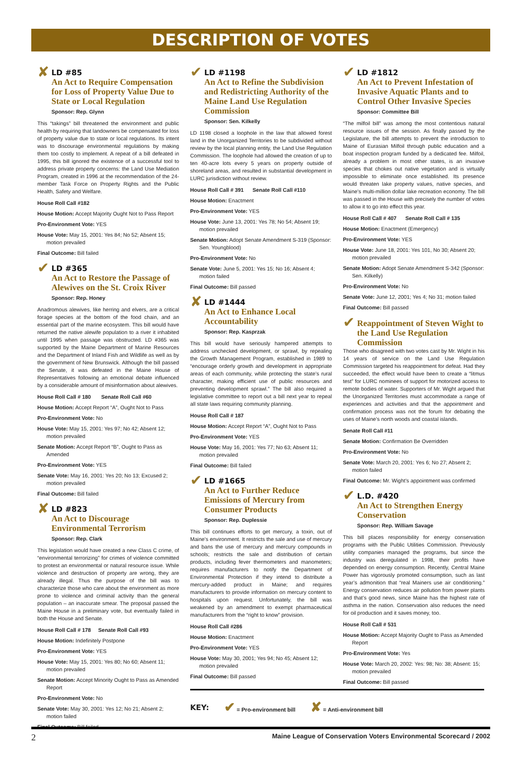DESCRIPTION OF VOTES
✘
LD #85
An Act to Require Compensation for Loss of Property Value Due to State or Local Regulation
Sponsor: Rep. Glynn
This “takings” bill threatened the environment and public health by requiring that landowners be compensated for loss of property value due to state or local regulations. Its intent was to discourage environmental regulations by making them too costly to implement. A repeat of a bill defeated in 1995, this bill ignored the existence of a successful tool to address private property concerns: the Land Use Mediation Program, created in 1996 at the recommendation of the 24-member Task Force on Property Rights and the Public Health, Safety and Welfare.
House Roll Call #182
House Motion: Accept Majority Ought Not to Pass Report
Pro-Environment Vote: YES
House Vote: May 15, 2001: Yes 84; No 52; Absent 15; motion prevailed
Final Outcome: Bill failed
✔
LD #365
An Act to Restore the Passage of Alewives on the St. Croix River
Sponsor: Rep. Honey
Anadromous alewives, like herring and elvers, are a critical forage species at the bottom of the food chain, and an essential part of the marine ecosystem. This bill would have returned the native alewife population to a river it inhabited until 1995 when passage was obstructed. LD #365 was supported by the Maine Department of Marine Resources and the Department of Inland Fish and Wildlife as well as by the government of New Brunswick. Although the bill passed the Senate, it was defeated in the Maine House of Representatives following an emotional debate influenced by a considerable amount of misinformation about alewives.
House Roll Call # 180 Senate Roll Call #60
House Motion: Accept Report “A”, Ought Not to Pass
Pro-Environment Vote: No
House Vote: May 15, 2001: Yes 97; No 42; Absent 12; motion prevailed
Senate Motion: Accept Report “B”, Ought to Pass as Amended
Pro-Environment Vote: YES
Senate Vote: May 16, 2001: Yes 20; No 13; Excused 2; motion prevailed
Final Outcome: Bill failed
✘
LD #823
An Act to Discourage Environmental Terrorism
Sponsor: Rep. Clark
This legislation would have created a new Class C crime, of “environmental terrorizing” for crimes of violence committed to protest an environmental or natural resource issue. While violence and destruction of property are wrong, they are already illegal. Thus the purpose of the bill was to characterize those who care about the environment as more prone to violence and criminal activity than the general population – an inaccurate smear. The proposal passed the Maine House in a preliminary vote, but eventually failed in both the House and Senate.
House Roll Call # 178 Senate Roll Call #93
House Motion: Indefinitely Postpone
Pro-Environment Vote: YES
House Vote: May 15, 2001: Yes 80; No 60; Absent 11; motion prevailed
Senate Motion: Accept Minority Ought to Pass as Amended Report
Pro-Environment Vote: No
Senate Vote: May 30, 2001: Yes 12; No 21; Absent 2; motion failed
Final Outcome: Bill failed
✔
LD #1198
An Act to Refine the Subdivision and Redistricting Authority of the Maine Land Use Regulation Commission
Sponsor: Sen. Kilkelly
LD 1198 closed a loophole in the law that allowed forest land in the Unorganized Territories to be subdivided without review by the local planning entity, the Land Use Regulation Commission. The loophole had allowed the creation of up to ten 40-acre lots every 5 years on property outside of shoreland areas, and resulted in substantial development in LURC jurisdiction without review.
House Roll Call # 391 Senate Roll Call #110
House Motion: Enactment
Pro-Environment Vote: YES
House Vote: June 13, 2001: Yes 78; No 54; Absent 19; motion prevailed
Senate Motion: Adopt Senate Amendment S-319 (Sponsor: Sen. Youngblood)
Pro-Environment Vote: No
Senate Vote: June 5, 2001: Yes 15; No 16; Absent 4; motion failed
Final Outcome: Bill passed
✘
LD #1444
An Act to Enhance Local Accountability
Sponsor: Rep. Kasprzak
This bill would have seriously hampered attempts to address unchecked development, or sprawl, by repealing the Growth Management Program, established in 1989 to “encourage orderly growth and development in appropriate areas of each community, while protecting the state’s rural character, making efficient use of public resources and preventing development sprawl.” The bill also required a legislative committee to report out a bill next year to repeal all state laws requiring community planning.
House Roll Call # 187
House Motion: Accept Report “A”, Ought Not to Pass
Pro-Environment Vote: YES
House Vote: May 16, 2001: Yes 77; No 63; Absent 11; motion prevailed
Final Outcome: Bill failed
✔
LD #1665
An Act to Further Reduce Emissions of Mercury from Consumer Products
Sponsor: Rep. Duplessie
This bill continues efforts to get mercury, a toxin, out of Maine’s environment. It restricts the sale and use of mercury and bans the use of mercury and mercury compounds in schools; restricts the sale and distribution of certain products, including fever thermometers and manometers; requires manufacturers to notify the Department of Environmental Protection if they intend to distribute a mercury-added product in Maine; and requires manufacturers to provide information on mercury content to hospitals upon request. Unfortunately, the bill was weakened by an amendment to exempt pharmaceutical manufacturers from the “right to know” provision.
House Roll Call #286
House Motion: Enactment
Pro-Environment Vote: YES
House Vote: May 30, 2001; Yes 94; No 45; Absent 12; motion prevailed
Final Outcome: Bill passed
✔
LD #1812
An Act to Prevent Infestation of Invasive Aquatic Plants and to Control Other Invasive Species
Sponsor: Committee Bill
“The milfoil bill” was among the most contentious natural resource issues of the session. As finally passed by the Legislature, the bill attempts to prevent the introduction to Maine of Eurasian Milfoil through public education and a boat inspection program funded by a dedicated fee. Milfoil, already a problem in most other states, is an invasive species that chokes out native vegetation and is virtually impossible to eliminate once established. Its presence would threaten lake property values, native species, and Maine’s multi-million dollar lake recreation economy. The bill was passed in the House with precisely the number of votes to allow it to go into effect this year.
House Roll Call # 407 Senate Roll Call # 135
House Motion: Enactment (Emergency)
Pro-Environment Vote: YES
House Vote: June 18, 2001: Yes 101, No 30; Absent 20; motion prevailed
Senate Motion: Adopt Senate Amendment S-342 (Sponsor: Sen. Kilkelly)
Pro-Environment Vote: No
Senate Vote: June 12, 2001; Yes 4; No 31; motion failed
Final Outcome: Bill passed
✔
Reappointment of Steven Wight to the Land Use Regulation Commission
Those who disagreed with two votes cast by Mr. Wight in his 14 years of service on the Land Use Regulation Commission targeted his reappointment for defeat. Had they succeeded, the effect would have been to create a “litmus test” for LURC nominees of support for motorized access to remote bodies of water. Supporters of Mr. Wight argued that the Unorganized Territories must accommodate a range of experiences and activities and that the appointment and confirmation process was not the forum for debating the uses of Maine’s north woods and coastal islands.
Senate Roll Call #11
Senate Motion: Confirmation Be Overridden
Pro-Environment Vote: No
Senate Vote: March 20, 2001: Yes 6; No 27; Absent 2; motion failed
Final Outcome: Mr. Wight’s appointment was confirmed
✔
L.D. #420
An Act to Strengthen Energy Conservation
Sponsor: Rep. William Savage
This bill places responsibility for energy conservation programs with the Public Utilities Commission. Previously utility companies managed the programs, but since the industry was deregulated in 1998, their profits have depended on energy consumption. Recently, Central Maine Power has vigorously promoted consumption, such as last year’s admonition that “real Mainers use air conditioning.” Energy conservation reduces air pollution from power plants and that’s good news, since Maine has the highest rate of asthma in the nation. Conservation also reduces the need for oil production and it saves money, too.
House Roll Call # 531
House Motion: Accept Majority Ought to Pass as Amended Report
Pro-Environment Vote: Yes
House Vote: March 20, 2002: Yes: 98; No: 38; Absent: 15; motion prevailed
Final Outcome: Bill passed
KEY: ✔ = Pro-environment bill ✘ = Anti-environment bill
2 Maine League of Conservation Voters Environmental Scorecard / 2002